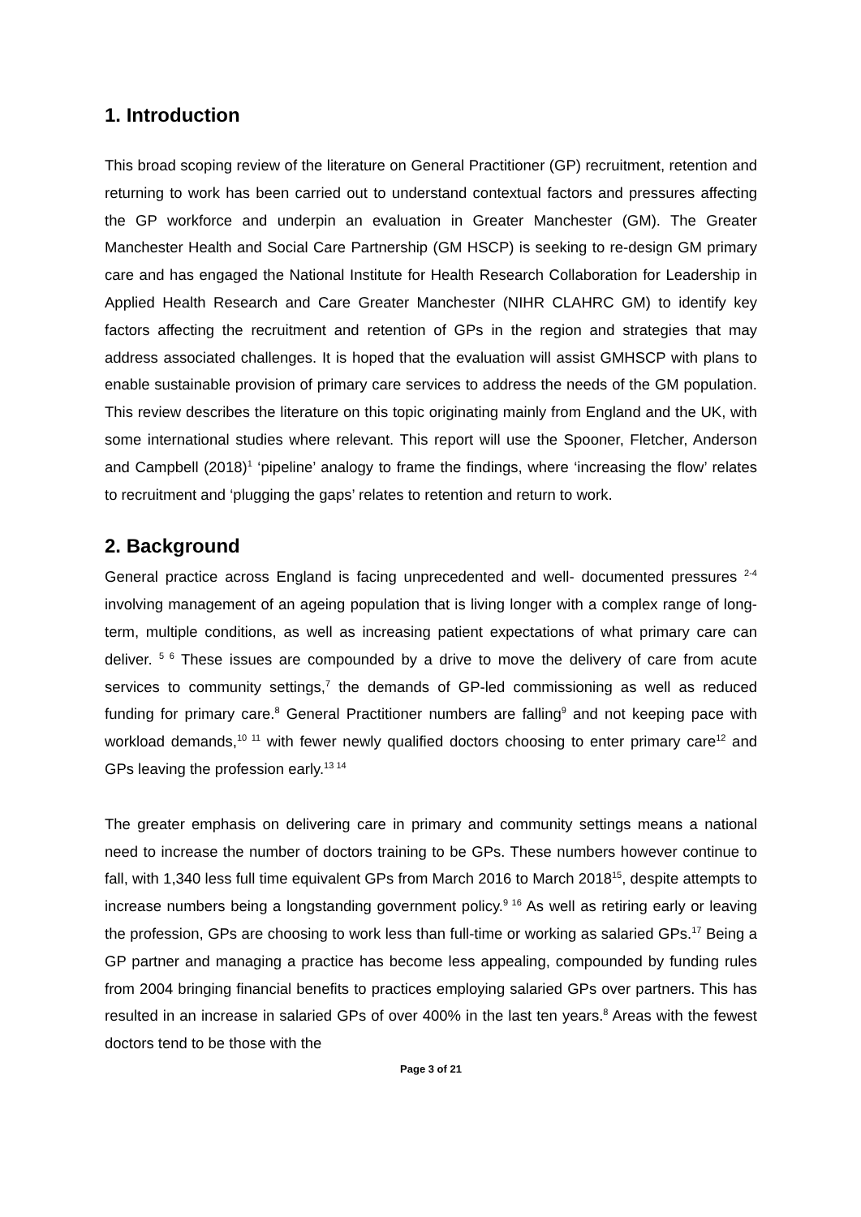1. Introduction
This broad scoping review of the literature on General Practitioner (GP) recruitment, retention and returning to work has been carried out to understand contextual factors and pressures affecting the GP workforce and underpin an evaluation in Greater Manchester (GM). The Greater Manchester Health and Social Care Partnership (GM HSCP) is seeking to re-design GM primary care and has engaged the National Institute for Health Research Collaboration for Leadership in Applied Health Research and Care Greater Manchester (NIHR CLAHRC GM) to identify key factors affecting the recruitment and retention of GPs in the region and strategies that may address associated challenges. It is hoped that the evaluation will assist GMHSCP with plans to enable sustainable provision of primary care services to address the needs of the GM population. This review describes the literature on this topic originating mainly from England and the UK, with some international studies where relevant. This report will use the Spooner, Fletcher, Anderson and Campbell (2018)<sup>1</sup> ‘pipeline’ analogy to frame the findings, where ‘increasing the flow’ relates to recruitment and ‘plugging the gaps’ relates to retention and return to work.
2. Background
General practice across England is facing unprecedented and well- documented pressures <sup>2-4</sup> involving management of an ageing population that is living longer with a complex range of long-term, multiple conditions, as well as increasing patient expectations of what primary care can deliver. <sup>5 6</sup> These issues are compounded by a drive to move the delivery of care from acute services to community settings,<sup>7</sup> the demands of GP-led commissioning as well as reduced funding for primary care.<sup>8</sup> General Practitioner numbers are falling<sup>9</sup> and not keeping pace with workload demands,<sup>10 11</sup> with fewer newly qualified doctors choosing to enter primary care<sup>12</sup> and GPs leaving the profession early.<sup>13 14</sup>
The greater emphasis on delivering care in primary and community settings means a national need to increase the number of doctors training to be GPs. These numbers however continue to fall, with 1,340 less full time equivalent GPs from March 2016 to March 2018<sup>15</sup>, despite attempts to increase numbers being a longstanding government policy.<sup>9 16</sup> As well as retiring early or leaving the profession, GPs are choosing to work less than full-time or working as salaried GPs.<sup>17</sup> Being a GP partner and managing a practice has become less appealing, compounded by funding rules from 2004 bringing financial benefits to practices employing salaried GPs over partners. This has resulted in an increase in salaried GPs of over 400% in the last ten years.<sup>8</sup> Areas with the fewest doctors tend to be those with the
Page 3 of 21